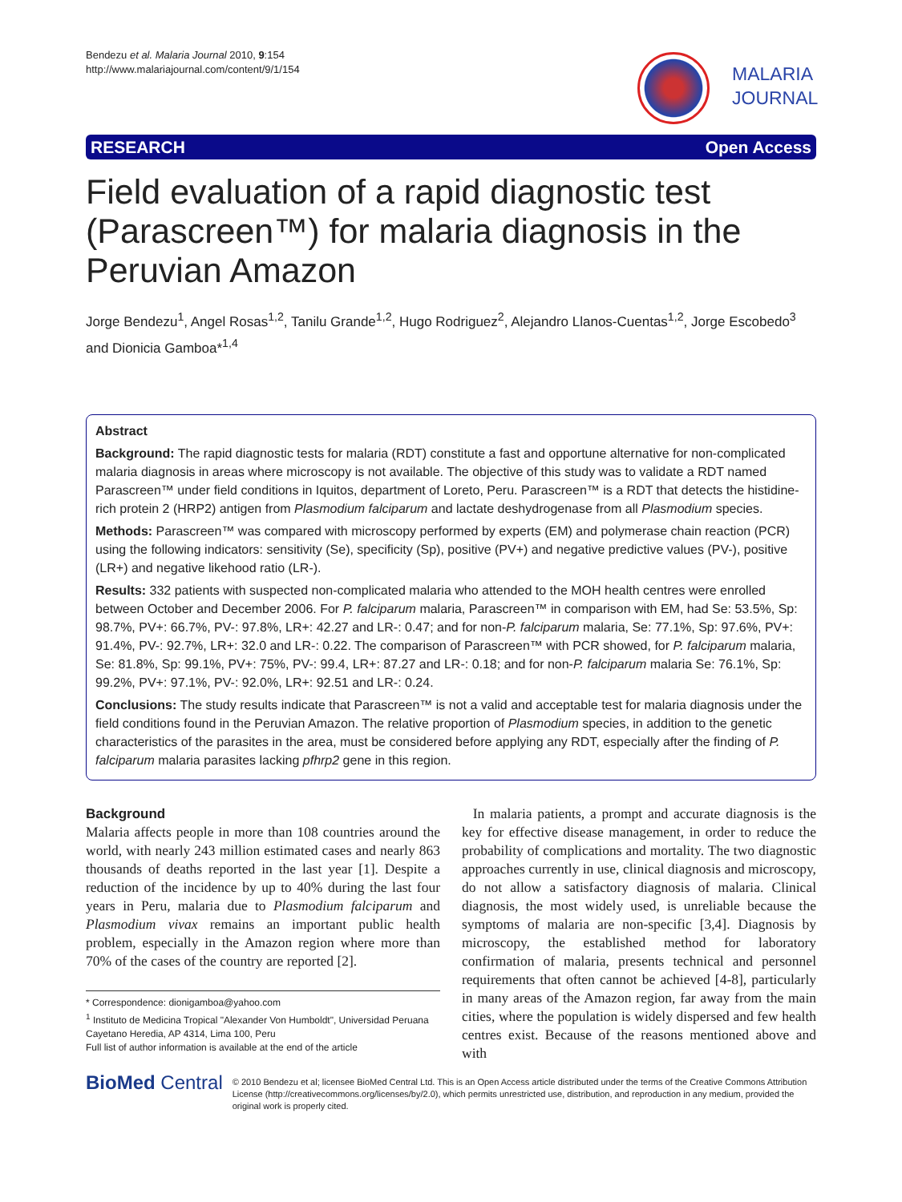Bendezu et al. Malaria Journal 2010, 9:154
http://www.malariajournal.com/content/9/1/154
MALARIA
JOURNAL
RESEARCH Open Access
Field evaluation of a rapid diagnostic test (Parascreen™) for malaria diagnosis in the Peruvian Amazon
Jorge Bendezu<sup>1</sup>, Angel Rosas<sup>1,2</sup>, Tanilu Grande<sup>1,2</sup>, Hugo Rodriguez<sup>2</sup>, Alejandro Llanos-Cuentas<sup>1,2</sup>, Jorge Escobedo<sup>3</sup> and Dionicia Gamboa*<sup>1,4</sup>
Abstract
Background: The rapid diagnostic tests for malaria (RDT) constitute a fast and opportune alternative for non-complicated malaria diagnosis in areas where microscopy is not available. The objective of this study was to validate a RDT named Parascreen™ under field conditions in Iquitos, department of Loreto, Peru. Parascreen™ is a RDT that detects the histidine-rich protein 2 (HRP2) antigen from Plasmodium falciparum and lactate deshydrogenase from all Plasmodium species.
Methods: Parascreen™ was compared with microscopy performed by experts (EM) and polymerase chain reaction (PCR) using the following indicators: sensitivity (Se), specificity (Sp), positive (PV+) and negative predictive values (PV-), positive (LR+) and negative likehood ratio (LR-).
Results: 332 patients with suspected non-complicated malaria who attended to the MOH health centres were enrolled between October and December 2006. For P. falciparum malaria, Parascreen™ in comparison with EM, had Se: 53.5%, Sp: 98.7%, PV+: 66.7%, PV-: 97.8%, LR+: 42.27 and LR-: 0.47; and for non-P. falciparum malaria, Se: 77.1%, Sp: 97.6%, PV+: 91.4%, PV-: 92.7%, LR+: 32.0 and LR-: 0.22. The comparison of Parascreen™ with PCR showed, for P. falciparum malaria, Se: 81.8%, Sp: 99.1%, PV+: 75%, PV-: 99.4, LR+: 87.27 and LR-: 0.18; and for non-P. falciparum malaria Se: 76.1%, Sp: 99.2%, PV+: 97.1%, PV-: 92.0%, LR+: 92.51 and LR-: 0.24.
Conclusions: The study results indicate that Parascreen™ is not a valid and acceptable test for malaria diagnosis under the field conditions found in the Peruvian Amazon. The relative proportion of Plasmodium species, in addition to the genetic characteristics of the parasites in the area, must be considered before applying any RDT, especially after the finding of P. falciparum malaria parasites lacking pfhrp2 gene in this region.
Background
Malaria affects people in more than 108 countries around the world, with nearly 243 million estimated cases and nearly 863 thousands of deaths reported in the last year [1]. Despite a reduction of the incidence by up to 40% during the last four years in Peru, malaria due to Plasmodium falciparum and Plasmodium vivax remains an important public health problem, especially in the Amazon region where more than 70% of the cases of the country are reported [2].
* Correspondence: dionigamboa@yahoo.com
<sup>1</sup> Instituto de Medicina Tropical "Alexander Von Humboldt", Universidad Peruana Cayetano Heredia, AP 4314, Lima 100, Peru
Full list of author information is available at the end of the article
In malaria patients, a prompt and accurate diagnosis is the key for effective disease management, in order to reduce the probability of complications and mortality. The two diagnostic approaches currently in use, clinical diagnosis and microscopy, do not allow a satisfactory diagnosis of malaria. Clinical diagnosis, the most widely used, is unreliable because the symptoms of malaria are non-specific [3,4]. Diagnosis by microscopy, the established method for laboratory confirmation of malaria, presents technical and personnel requirements that often cannot be achieved [4-8], particularly in many areas of the Amazon region, far away from the main cities, where the population is widely dispersed and few health centres exist. Because of the reasons mentioned above and with
BioMed Central
© 2010 Bendezu et al; licensee BioMed Central Ltd. This is an Open Access article distributed under the terms of the Creative Commons Attribution License (http://creativecommons.org/licenses/by/2.0), which permits unrestricted use, distribution, and reproduction in any medium, provided the original work is properly cited.